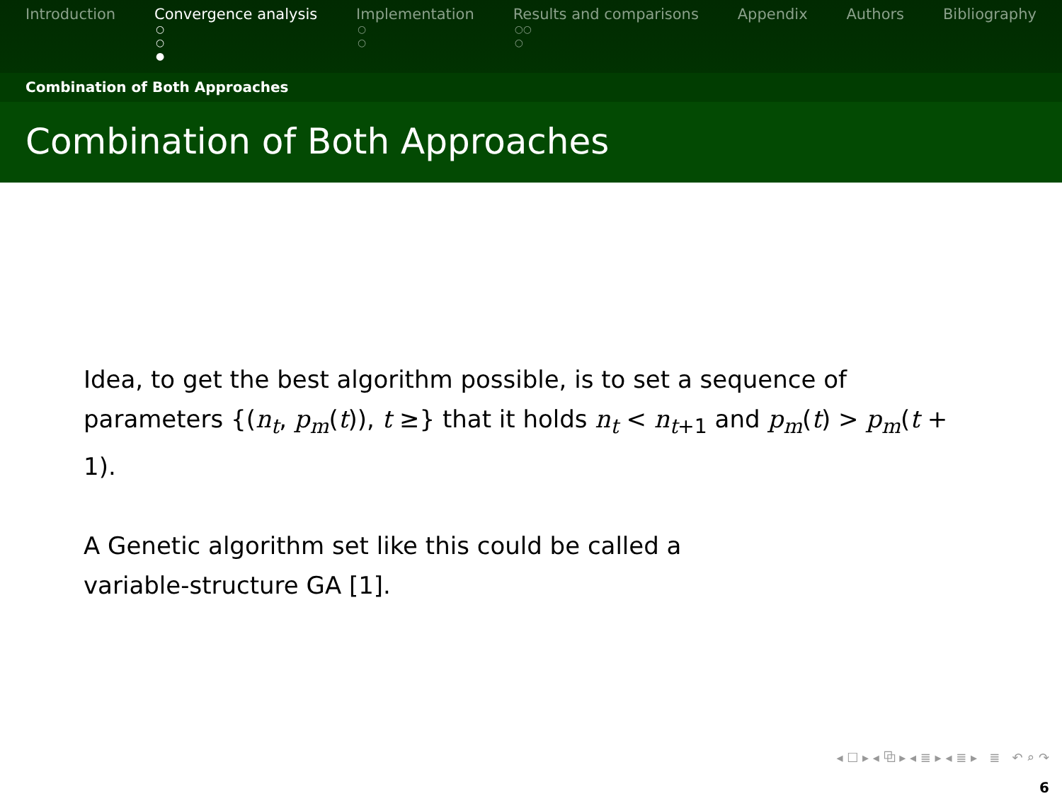Introduction Convergence analysis
○
○
●
Implementation
○
○
Results and comparisons
○○
○
Appendix Authors Bibliography
Combination of Both Approaches
Combination of Both Approaches
Idea, to get the best algorithm possible, is to set a sequence of parameters {(n<sub>t</sub>, p<sub>m</sub>(t)), t ≥} that it holds n<sub>t</sub> < n<sub>t+1</sub> and p<sub>m</sub>(t) > p<sub>m</sub>(t + 1).
A Genetic algorithm set like this could be called a
variable-structure GA [1].
◂ ☐ ▸ ◂ ⧉ ▸ ◂ ≣ ▸ ◂ ≣ ▸ ≣ ↶ ⌕ ↷
6